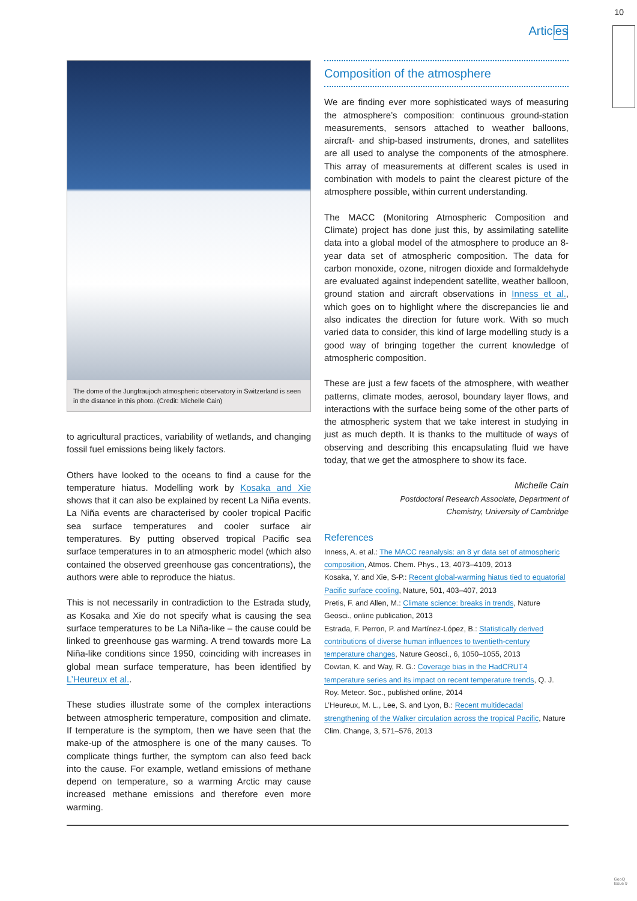10
Articles
The dome of the Jungfraujoch atmospheric observatory in Switzerland is seen in the distance in this photo. (Credit: Michelle Cain)
to agricultural practices, variability of wetlands, and changing fossil fuel emissions being likely factors.
Others have looked to the oceans to find a cause for the temperature hiatus. Modelling work by Kosaka and Xie shows that it can also be explained by recent La Niña events. La Niña events are characterised by cooler tropical Pacific sea surface temperatures and cooler surface air temperatures. By putting observed tropical Pacific sea surface temperatures in to an atmospheric model (which also contained the observed greenhouse gas concentrations), the authors were able to reproduce the hiatus.
This is not necessarily in contradiction to the Estrada study, as Kosaka and Xie do not specify what is causing the sea surface temperatures to be La Niña-like – the cause could be linked to greenhouse gas warming. A trend towards more La Niña-like conditions since 1950, coinciding with increases in global mean surface temperature, has been identified by L’Heureux et al..
These studies illustrate some of the complex interactions between atmospheric temperature, composition and climate. If temperature is the symptom, then we have seen that the make-up of the atmosphere is one of the many causes. To complicate things further, the symptom can also feed back into the cause. For example, wetland emissions of methane depend on temperature, so a warming Arctic may cause increased methane emissions and therefore even more warming.
Composition of the atmosphere
We are finding ever more sophisticated ways of measuring the atmosphere’s composition: continuous ground-station measurements, sensors attached to weather balloons, aircraft- and ship-based instruments, drones, and satellites are all used to analyse the components of the atmosphere. This array of measurements at different scales is used in combination with models to paint the clearest picture of the atmosphere possible, within current understanding.
The MACC (Monitoring Atmospheric Composition and Climate) project has done just this, by assimilating satellite data into a global model of the atmosphere to produce an 8-year data set of atmospheric composition. The data for carbon monoxide, ozone, nitrogen dioxide and formaldehyde are evaluated against independent satellite, weather balloon, ground station and aircraft observations in Inness et al., which goes on to highlight where the discrepancies lie and also indicates the direction for future work. With so much varied data to consider, this kind of large modelling study is a good way of bringing together the current knowledge of atmospheric composition.
These are just a few facets of the atmosphere, with weather patterns, climate modes, aerosol, boundary layer flows, and interactions with the surface being some of the other parts of the atmospheric system that we take interest in studying in just as much depth. It is thanks to the multitude of ways of observing and describing this encapsulating fluid we have today, that we get the atmosphere to show its face.
Michelle Cain
Postdoctoral Research Associate, Department of
Chemistry, University of Cambridge
References
Inness, A. et al.: The MACC reanalysis: an 8 yr data set of atmospheric composition, Atmos. Chem. Phys., 13, 4073–4109, 2013
Kosaka, Y. and Xie, S-P.: Recent global-warming hiatus tied to equatorial Pacific surface cooling, Nature, 501, 403–407, 2013
Pretis, F. and Allen, M.: Climate science: breaks in trends, Nature Geosci., online publication, 2013
Estrada, F. Perron, P. and Martínez-López, B.: Statistically derived contributions of diverse human influences to twentieth-century temperature changes, Nature Geosci., 6, 1050–1055, 2013
Cowtan, K. and Way, R. G.: Coverage bias in the HadCRUT4 temperature series and its impact on recent temperature trends, Q. J. Roy. Meteor. Soc., published online, 2014
L’Heureux, M. L., Lee, S. and Lyon, B.: Recent multidecadal strengthening of the Walker circulation across the tropical Pacific, Nature Clim. Change, 3, 571–576, 2013
GeoQ
Issue 9